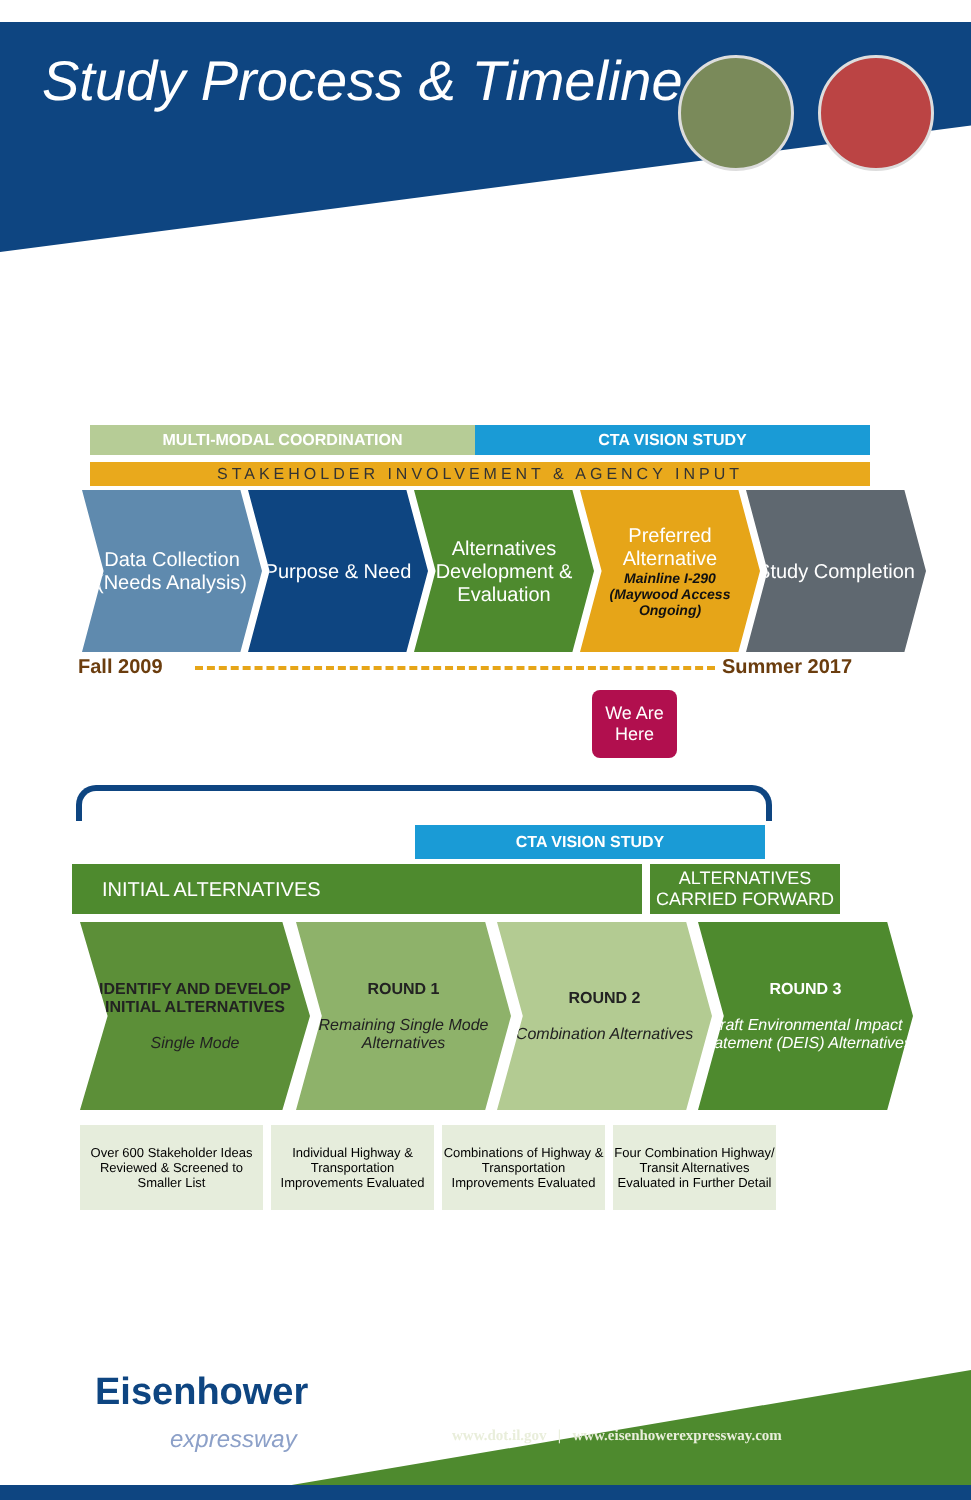Study Process & Timeline
MULTI-MODAL COORDINATION CTA VISION STUDY
STAKEHOLDER INVOLVEMENT & AGENCY INPUT
Data Collection (Needs Analysis)
Purpose & Need Alternatives Development & Evaluation
Preferred Alternative
Mainline I-290
(Maywood Access Ongoing)
Study Completion
Fall 2009 Summer 2017
We Are
Here
CTA VISION STUDY
INITIAL ALTERNATIVES ALTERNATIVES CARRIED FORWARD
IDENTIFY AND DEVELOP INITIAL ALTERNATIVES
Single Mode
ROUND 1
Remaining Single Mode Alternatives
ROUND 2
Combination Alternatives
ROUND 3
Draft Environmental Impact Statement (DEIS) Alternatives
Over 600 Stakeholder Ideas Reviewed & Screened to Smaller List
Individual Highway & Transportation Improvements Evaluated
Combinations of Highway & Transportation Improvements Evaluated
Four Combination Highway/ Transit Alternatives Evaluated in Further Detail
Eisenhower
expressway
www.dot.il.gov | www.eisenhowerexpressway.com